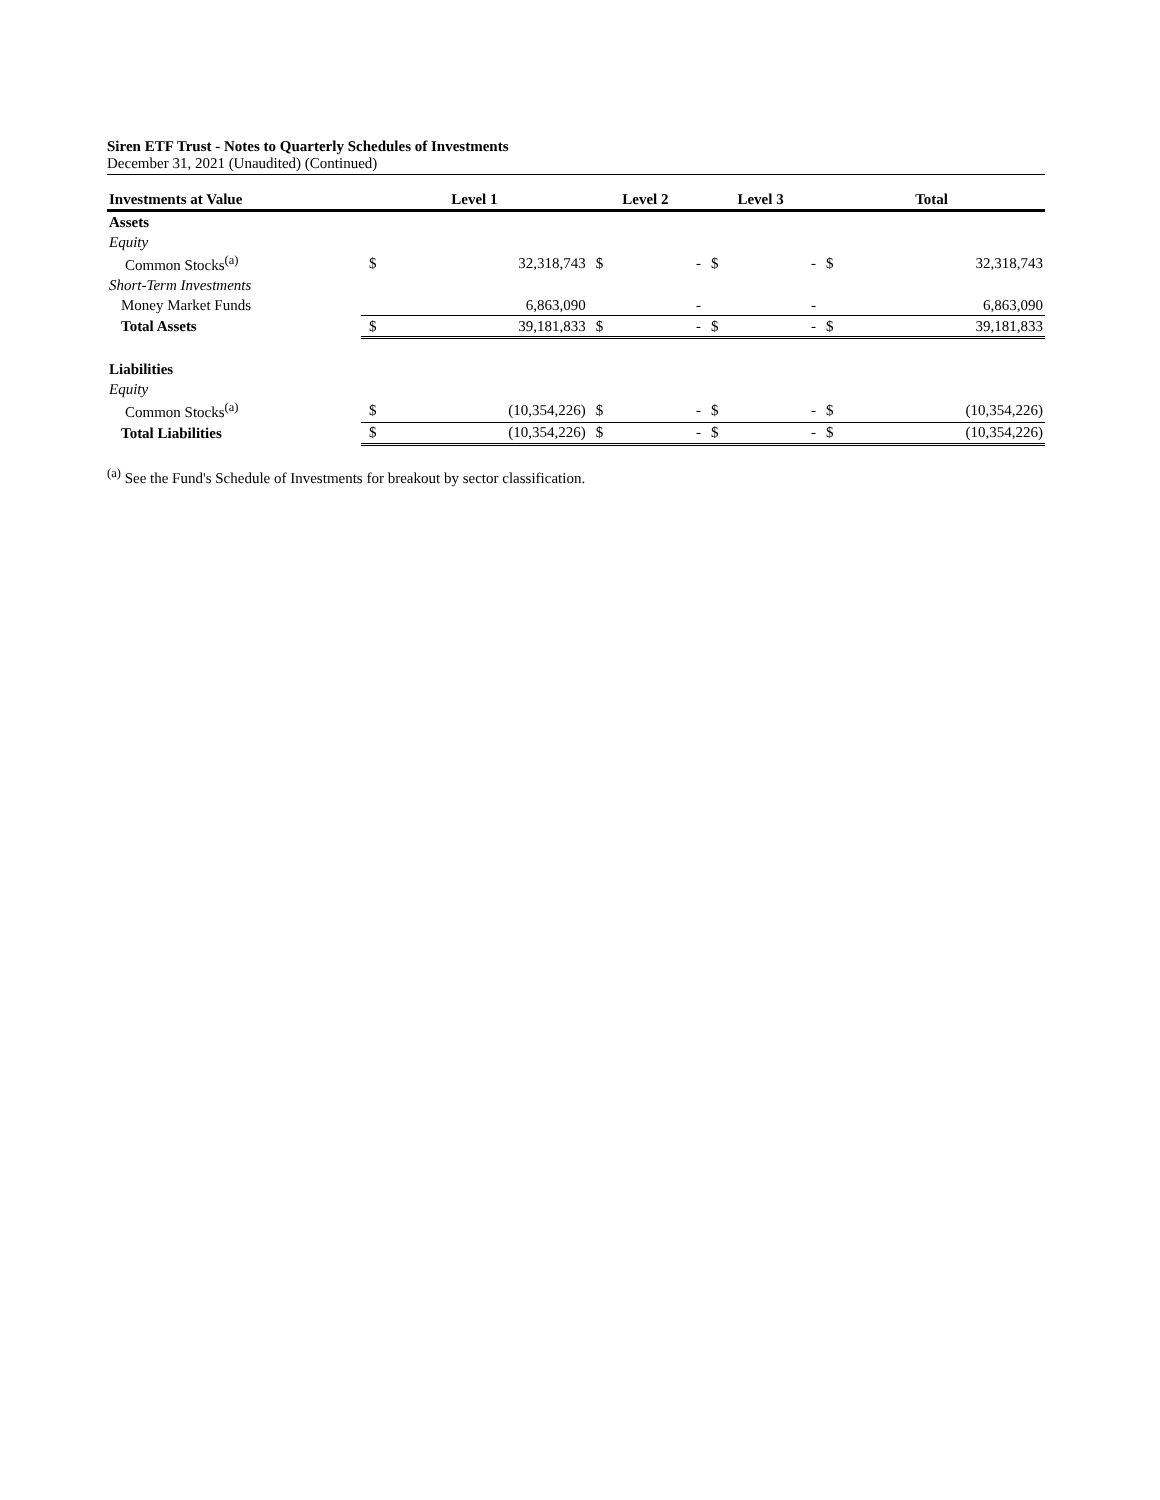Siren ETF Trust - Notes to Quarterly Schedules of Investments
December 31, 2021 (Unaudited) (Continued)
| Investments at Value | Level 1 | | Level 2 | | Level 3 | | Total | |
| --- | --- | --- | --- | --- | --- | --- | --- | --- |
| Assets | | | | | | | | |
| Equity | | | | | | | | |
| Common Stocks<sup>(a)</sup> | $ | 32,318,743 | $ | - | $ | - | $ | 32,318,743 |
| Short-Term Investments | | | | | | | | |
| Money Market Funds | | 6,863,090 | | - | | - | | 6,863,090 |
| Total Assets | $ | 39,181,833 | $ | - | $ | - | $ | 39,181,833 |
| Liabilities | | | | | | | | |
| Equity | | | | | | | | |
| Common Stocks<sup>(a)</sup> | $ | (10,354,226) | $ | - | $ | - | $ | (10,354,226) |
| Total Liabilities | $ | (10,354,226) | $ | - | $ | - | $ | (10,354,226) |
<sup>(a)</sup> See the Fund's Schedule of Investments for breakout by sector classification.